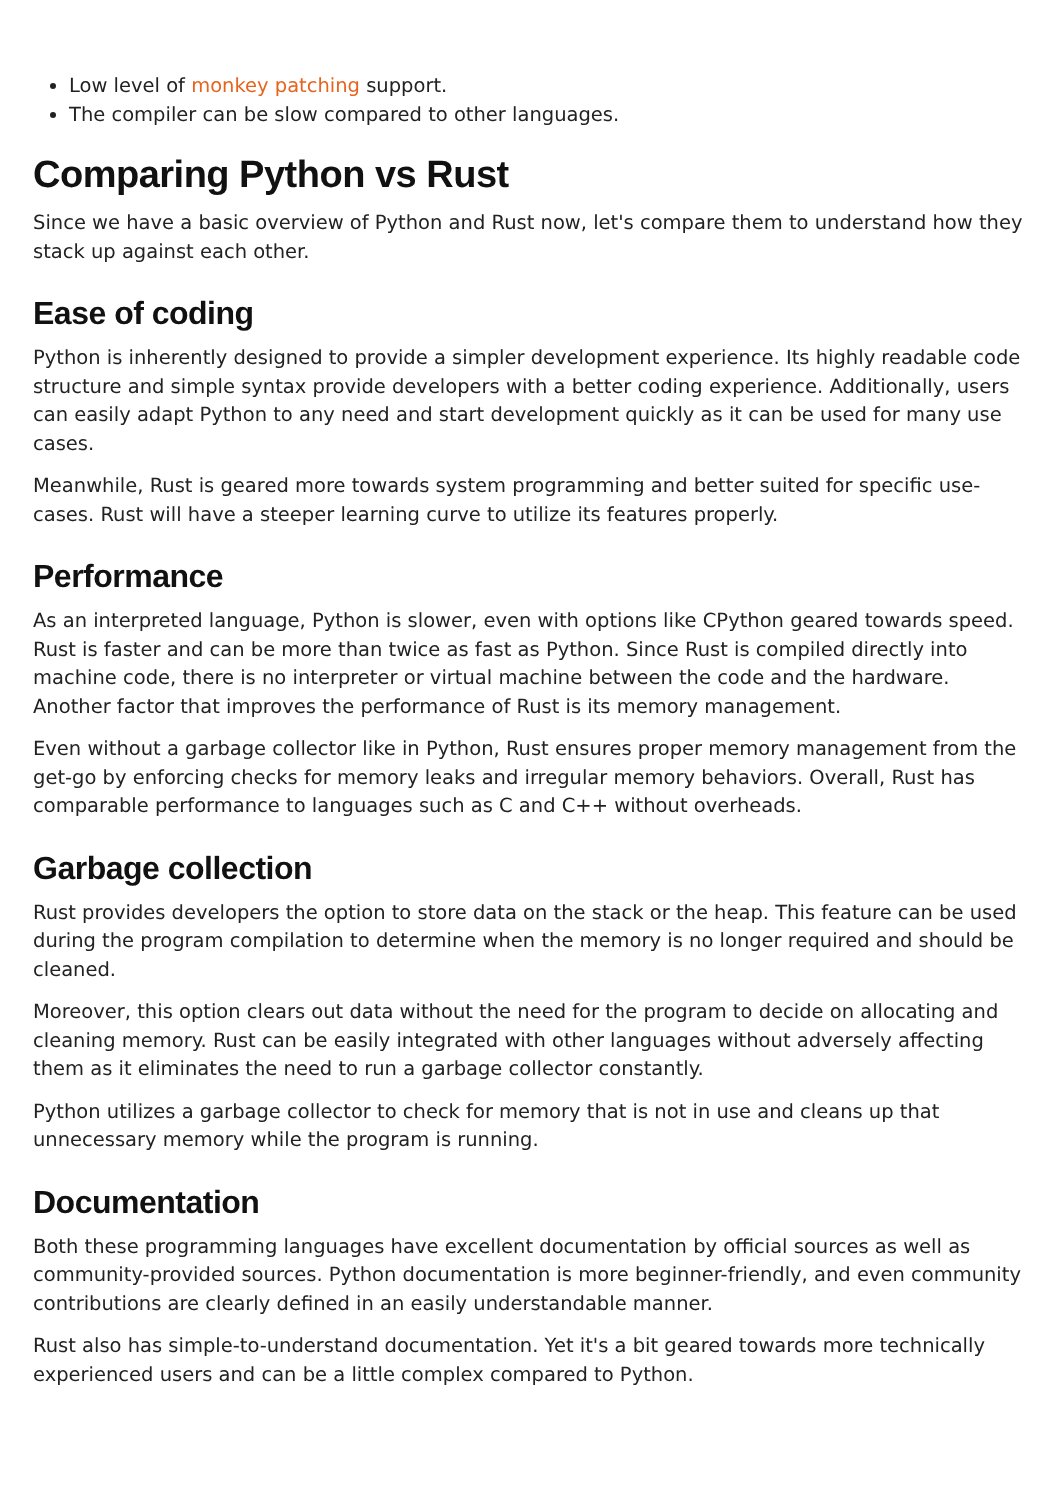Low level of monkey patching support.
The compiler can be slow compared to other languages.
Comparing Python vs Rust
Since we have a basic overview of Python and Rust now, let's compare them to understand how they stack up against each other.
Ease of coding
Python is inherently designed to provide a simpler development experience. Its highly readable code structure and simple syntax provide developers with a better coding experience. Additionally, users can easily adapt Python to any need and start development quickly as it can be used for many use cases.
Meanwhile, Rust is geared more towards system programming and better suited for specific use-cases. Rust will have a steeper learning curve to utilize its features properly.
Performance
As an interpreted language, Python is slower, even with options like CPython geared towards speed. Rust is faster and can be more than twice as fast as Python. Since Rust is compiled directly into machine code, there is no interpreter or virtual machine between the code and the hardware. Another factor that improves the performance of Rust is its memory management.
Even without a garbage collector like in Python, Rust ensures proper memory management from the get-go by enforcing checks for memory leaks and irregular memory behaviors. Overall, Rust has comparable performance to languages such as C and C++ without overheads.
Garbage collection
Rust provides developers the option to store data on the stack or the heap. This feature can be used during the program compilation to determine when the memory is no longer required and should be cleaned.
Moreover, this option clears out data without the need for the program to decide on allocating and cleaning memory. Rust can be easily integrated with other languages without adversely affecting them as it eliminates the need to run a garbage collector constantly.
Python utilizes a garbage collector to check for memory that is not in use and cleans up that unnecessary memory while the program is running.
Documentation
Both these programming languages have excellent documentation by official sources as well as community-provided sources. Python documentation is more beginner-friendly, and even community contributions are clearly defined in an easily understandable manner.
Rust also has simple-to-understand documentation. Yet it's a bit geared towards more technically experienced users and can be a little complex compared to Python.